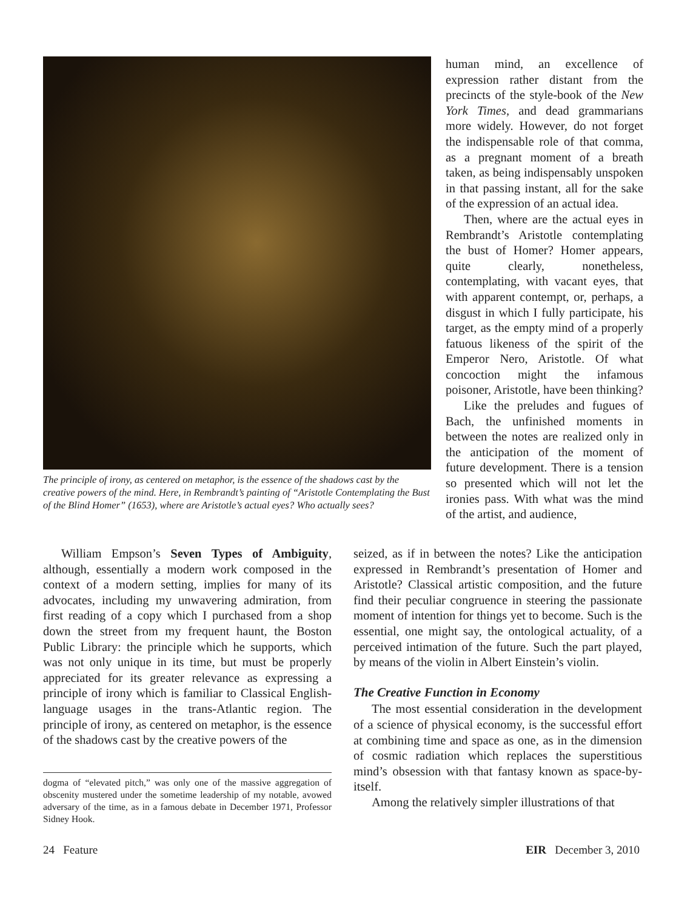The principle of irony, as centered on metaphor, is the essence of the shadows cast by the creative powers of the mind. Here, in Rembrandt’s painting of “Aristotle Contemplating the Bust of the Blind Homer” (1653), where are Aristotle’s actual eyes? Who actually sees?
human mind, an excellence of expression rather distant from the precincts of the style-book of the New York Times, and dead grammarians more widely. However, do not forget the indispensable role of that comma, as a pregnant moment of a breath taken, as being indispensably unspoken in that passing instant, all for the sake of the expression of an actual idea.
Then, where are the actual eyes in Rembrandt’s Aristotle contemplating the bust of Homer? Homer appears, quite clearly, nonetheless, contemplating, with vacant eyes, that with apparent contempt, or, perhaps, a disgust in which I fully participate, his target, as the empty mind of a properly fatuous likeness of the spirit of the Emperor Nero, Aristotle. Of what concoction might the infamous poisoner, Aristotle, have been thinking?
Like the preludes and fugues of Bach, the unfinished moments in between the notes are realized only in the anticipation of the moment of future development. There is a tension so presented which will not let the ironies pass. With what was the mind of the artist, and audience,
William Empson’s Seven Types of Ambiguity, although, essentially a modern work composed in the context of a modern setting, implies for many of its advocates, including my unwavering admiration, from first reading of a copy which I purchased from a shop down the street from my frequent haunt, the Boston Public Library: the principle which he supports, which was not only unique in its time, but must be properly appreciated for its greater relevance as expressing a principle of irony which is familiar to Classical English-language usages in the trans-Atlantic region. The principle of irony, as centered on metaphor, is the essence of the shadows cast by the creative powers of the
dogma of “elevated pitch,” was only one of the massive aggregation of obscenity mustered under the sometime leadership of my notable, avowed adversary of the time, as in a famous debate in December 1971, Professor Sidney Hook.
seized, as if in between the notes? Like the anticipation expressed in Rembrandt’s presentation of Homer and Aristotle? Classical artistic composition, and the future find their peculiar congruence in steering the passionate moment of intention for things yet to become. Such is the essential, one might say, the ontological actuality, of a perceived intimation of the future. Such the part played, by means of the violin in Albert Einstein’s violin.
The Creative Function in Economy
The most essential consideration in the development of a science of physical economy, is the successful effort at combining time and space as one, as in the dimension of cosmic radiation which replaces the superstitious mind’s obsession with that fantasy known as space-by-itself.
Among the relatively simpler illustrations of that
24 Feature EIR December 3, 2010